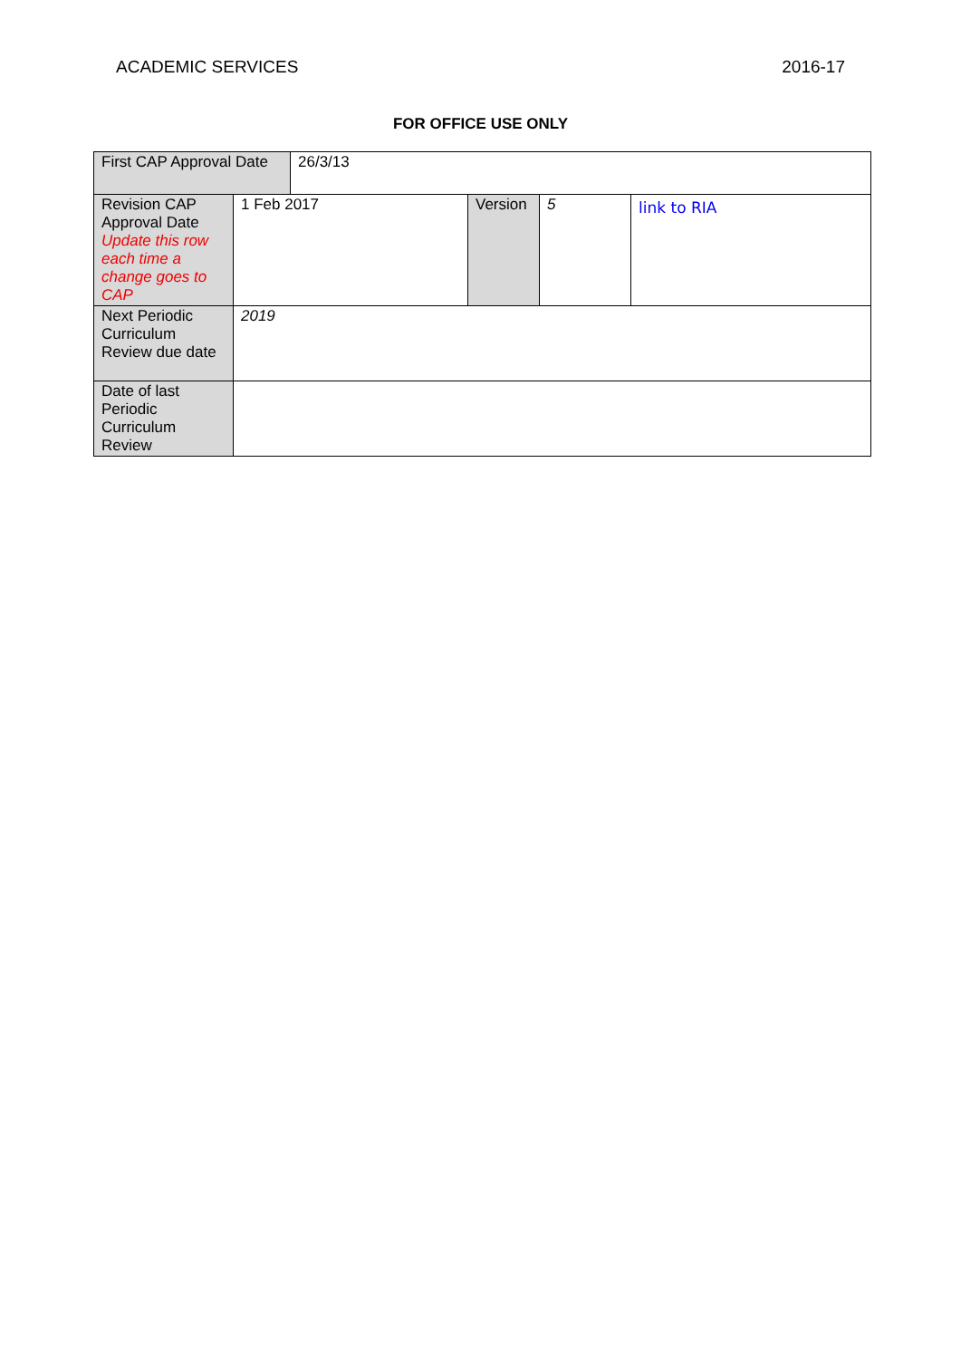ACADEMIC SERVICES 2016-17
FOR OFFICE USE ONLY
| First CAP Approval Date | | 26/3/13 | | | |
| Revision CAP Approval Date Update this row each time a change goes to CAP | 1 Feb 2017 | | Version | 5 | link to RIA |
| Next Periodic Curriculum Review due date | 2019 | | | | |
| Date of last Periodic Curriculum Review | | | | | |